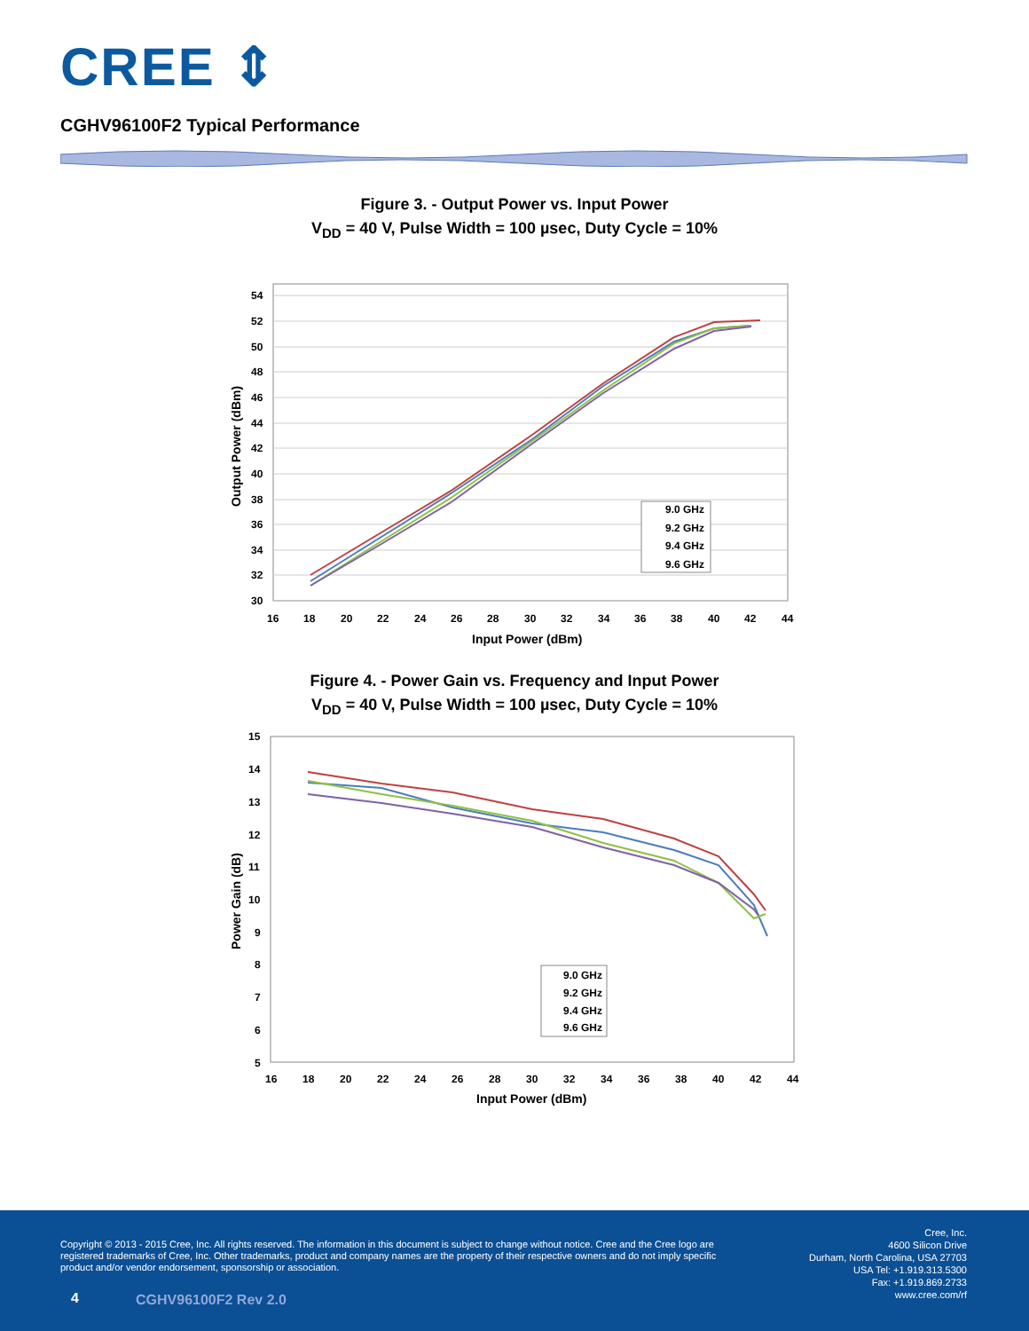CREE ⇕
CGHV96100F2 Typical Performance
Figure 3. - Output Power vs. Input Power
V<sub>DD</sub> = 40 V, Pulse Width = 100 µsec, Duty Cycle = 10%
54
52
50
48
46
44
42
40
38
36
34
32
30
16
18
20
22
24
26
28
30
32
34
36
38
40
42
44
Input Power (dBm)
Output Power (dBm)
9.0 GHz
9.2 GHz
9.4 GHz
9.6 GHz
Figure 4. - Power Gain vs. Frequency and Input Power
V<sub>DD</sub> = 40 V, Pulse Width = 100 µsec, Duty Cycle = 10%
15
14
13
12
11
10
9
8
7
6
5
16
18
20
22
24
26
28
30
32
34
36
38
40
42
44
Input Power (dBm)
Power Gain (dB)
9.0 GHz
9.2 GHz
9.4 GHz
9.6 GHz
Copyright © 2013 - 2015 Cree, Inc. All rights reserved. The information in this document is subject to change without notice. Cree and the Cree logo are registered trademarks of Cree, Inc. Other trademarks, product and company names are the property of their respective owners and do not imply specific product and/or vendor endorsement, sponsorship or association.
Cree, Inc.
4600 Silicon Drive
Durham, North Carolina, USA 27703
USA Tel: +1.919.313.5300
Fax: +1.919.869.2733
www.cree.com/rf
4 CGHV96100F2 Rev 2.0